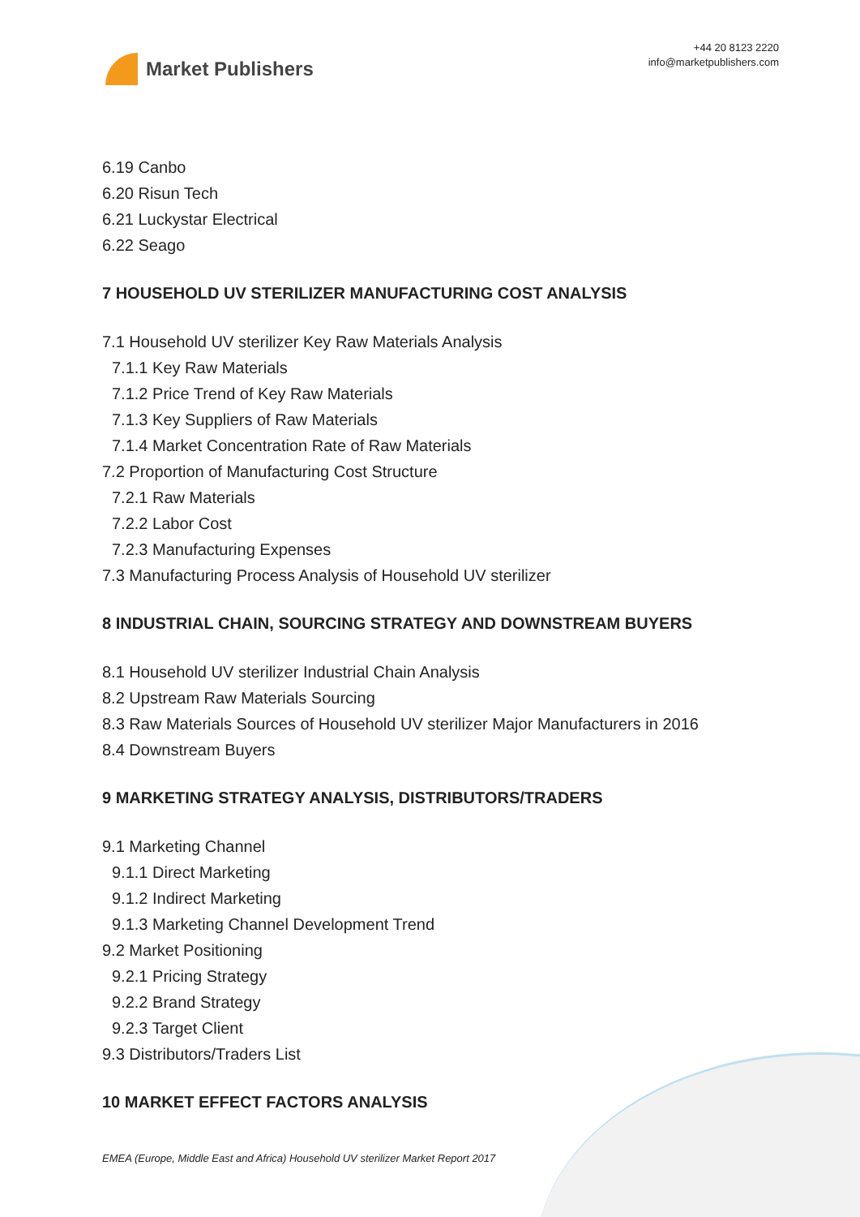Market Publishers
+44 20 8123 2220
info@marketpublishers.com
6.19 Canbo
6.20 Risun Tech
6.21 Luckystar Electrical
6.22 Seago
7 HOUSEHOLD UV STERILIZER MANUFACTURING COST ANALYSIS
7.1 Household UV sterilizer Key Raw Materials Analysis
7.1.1 Key Raw Materials
7.1.2 Price Trend of Key Raw Materials
7.1.3 Key Suppliers of Raw Materials
7.1.4 Market Concentration Rate of Raw Materials
7.2 Proportion of Manufacturing Cost Structure
7.2.1 Raw Materials
7.2.2 Labor Cost
7.2.3 Manufacturing Expenses
7.3 Manufacturing Process Analysis of Household UV sterilizer
8 INDUSTRIAL CHAIN, SOURCING STRATEGY AND DOWNSTREAM BUYERS
8.1 Household UV sterilizer Industrial Chain Analysis
8.2 Upstream Raw Materials Sourcing
8.3 Raw Materials Sources of Household UV sterilizer Major Manufacturers in 2016
8.4 Downstream Buyers
9 MARKETING STRATEGY ANALYSIS, DISTRIBUTORS/TRADERS
9.1 Marketing Channel
9.1.1 Direct Marketing
9.1.2 Indirect Marketing
9.1.3 Marketing Channel Development Trend
9.2 Market Positioning
9.2.1 Pricing Strategy
9.2.2 Brand Strategy
9.2.3 Target Client
9.3 Distributors/Traders List
10 MARKET EFFECT FACTORS ANALYSIS
EMEA (Europe, Middle East and Africa) Household UV sterilizer Market Report 2017